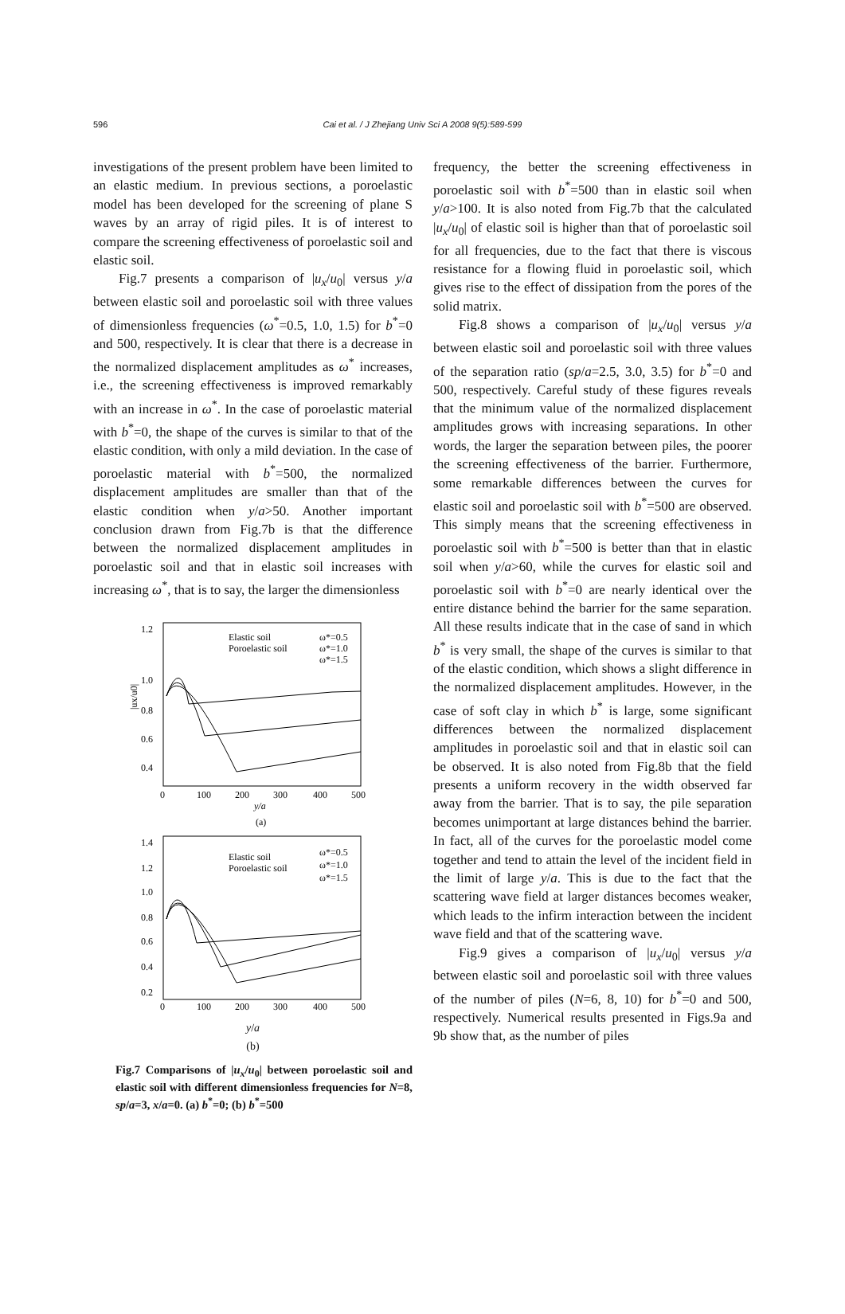596
Cai et al. / J Zhejiang Univ Sci A 2008 9(5):589-599
investigations of the present problem have been limited to an elastic medium. In previous sections, a poroelastic model has been developed for the screening of plane S waves by an array of rigid piles. It is of interest to compare the screening effectiveness of poroelastic soil and elastic soil.
Fig.7 presents a comparison of |u<sub>x</sub>/u<sub>0</sub>| versus y/a between elastic soil and poroelastic soil with three values of dimensionless frequencies (ω<sup>*</sup>=0.5, 1.0, 1.5) for b<sup>*</sup>=0 and 500, respectively. It is clear that there is a decrease in the normalized displacement amplitudes as ω<sup>*</sup> increases, i.e., the screening effectiveness is improved remarkably with an increase in ω<sup>*</sup>. In the case of poroelastic material with b<sup>*</sup>=0, the shape of the curves is similar to that of the elastic condition, with only a mild deviation. In the case of poroelastic material with b<sup>*</sup>=500, the normalized displacement amplitudes are smaller than that of the elastic condition when y/a>50. Another important conclusion drawn from Fig.7b is that the difference between the normalized displacement amplitudes in poroelastic soil and that in elastic soil increases with increasing ω<sup>*</sup>, that is to say, the larger the dimensionless
1.2
1.0
0.8
0.6
0.4
0
100
200
300
400
500
y/a
(a)
|ux/u0|
Elastic soil
Poroelastic soil
ω*=0.5
ω*=1.0
ω*=1.5
1.4
1.2
1.0
0.8
0.6
0.4
0.2
0
100
200
300
400
500
Elastic soil
Poroelastic soil
ω*=0.5
ω*=1.0
ω*=1.5
y/a
(b)
Fig.7 Comparisons of |u<sub>x</sub>/u<sub>0</sub>| between poroelastic soil and elastic soil with different dimensionless frequencies for N=8, sp/a=3, x/a=0. (a) b<sup>*</sup>=0; (b) b<sup>*</sup>=500
frequency, the better the screening effectiveness in poroelastic soil with b<sup>*</sup>=500 than in elastic soil when y/a>100. It is also noted from Fig.7b that the calculated |u<sub>x</sub>/u<sub>0</sub>| of elastic soil is higher than that of poroelastic soil for all frequencies, due to the fact that there is viscous resistance for a flowing fluid in poroelastic soil, which gives rise to the effect of dissipation from the pores of the solid matrix.
Fig.8 shows a comparison of |u<sub>x</sub>/u<sub>0</sub>| versus y/a between elastic soil and poroelastic soil with three values of the separation ratio (sp/a=2.5, 3.0, 3.5) for b<sup>*</sup>=0 and 500, respectively. Careful study of these figures reveals that the minimum value of the normalized displacement amplitudes grows with increasing separations. In other words, the larger the separation between piles, the poorer the screening effectiveness of the barrier. Furthermore, some remarkable differences between the curves for elastic soil and poroelastic soil with b<sup>*</sup>=500 are observed. This simply means that the screening effectiveness in poroelastic soil with b<sup>*</sup>=500 is better than that in elastic soil when y/a>60, while the curves for elastic soil and poroelastic soil with b<sup>*</sup>=0 are nearly identical over the entire distance behind the barrier for the same separation. All these results indicate that in the case of sand in which b<sup>*</sup> is very small, the shape of the curves is similar to that of the elastic condition, which shows a slight difference in the normalized displacement amplitudes. However, in the case of soft clay in which b<sup>*</sup> is large, some significant differences between the normalized displacement amplitudes in poroelastic soil and that in elastic soil can be observed. It is also noted from Fig.8b that the field presents a uniform recovery in the width observed far away from the barrier. That is to say, the pile separation becomes unimportant at large distances behind the barrier. In fact, all of the curves for the poroelastic model come together and tend to attain the level of the incident field in the limit of large y/a. This is due to the fact that the scattering wave field at larger distances becomes weaker, which leads to the infirm interaction between the incident wave field and that of the scattering wave.
Fig.9 gives a comparison of |u<sub>x</sub>/u<sub>0</sub>| versus y/a between elastic soil and poroelastic soil with three values of the number of piles (N=6, 8, 10) for b<sup>*</sup>=0 and 500, respectively. Numerical results presented in Figs.9a and 9b show that, as the number of piles